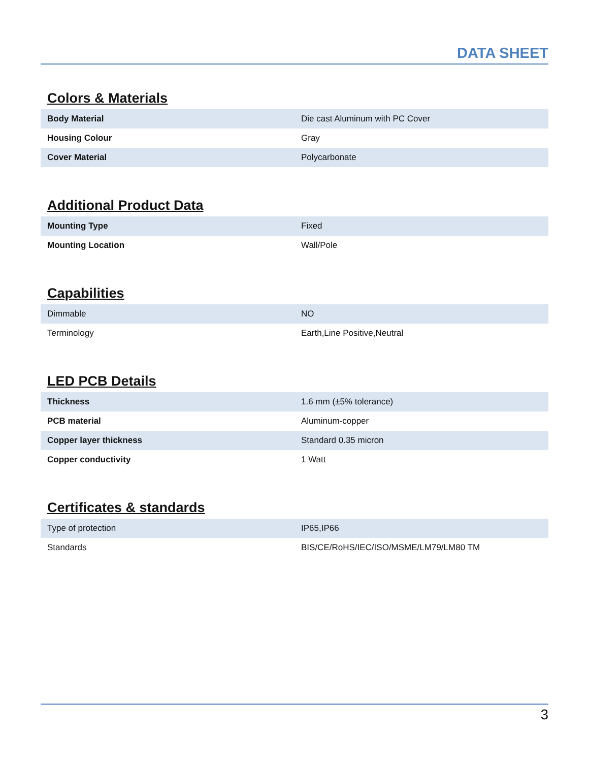DATA SHEET
Colors & Materials
| Body Material | Die cast Aluminum with PC Cover |
| Housing Colour | Gray |
| Cover Material | Polycarbonate |
Additional Product Data
| Mounting Type | Fixed |
| Mounting Location | Wall/Pole |
Capabilities
| Dimmable | NO |
| Terminology | Earth,Line Positive,Neutral |
LED PCB Details
| Thickness | 1.6 mm (±5% tolerance) |
| PCB material | Aluminum-copper |
| Copper layer thickness | Standard 0.35 micron |
| Copper conductivity | 1 Watt |
Certificates & standards
| Type of protection | IP65,IP66 |
| Standards | BIS/CE/RoHS/IEC/ISO/MSME/LM79/LM80 TM |
3